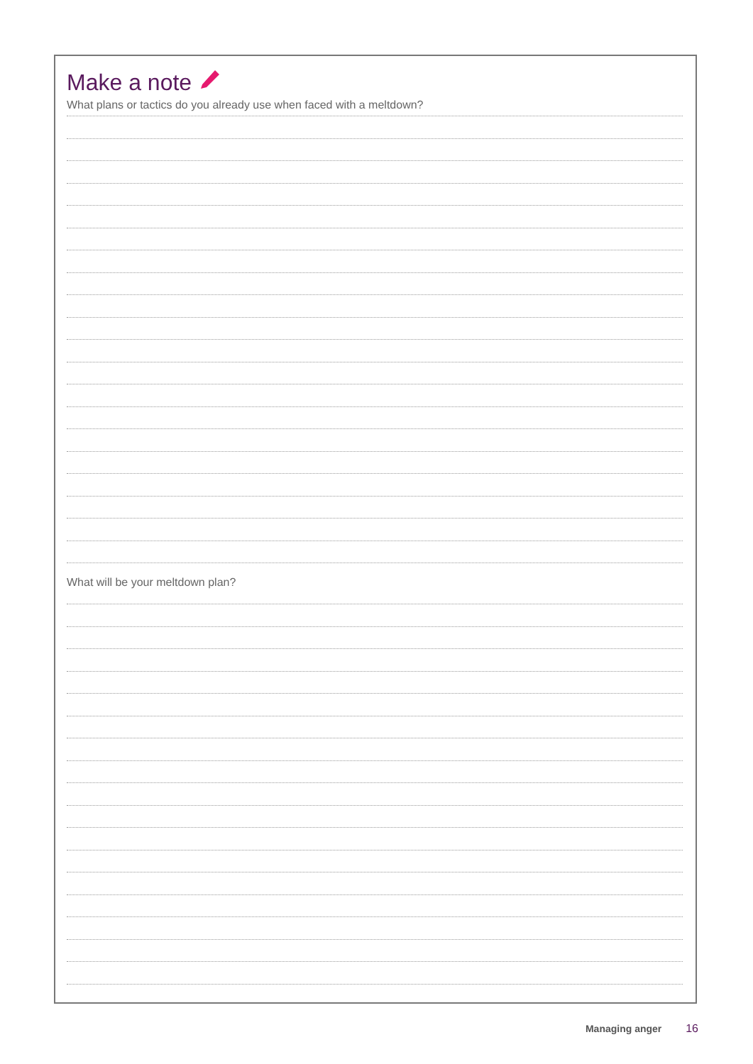Make a note
What plans or tactics do you already use when faced with a meltdown?
What will be your meltdown plan?
Managing anger 16